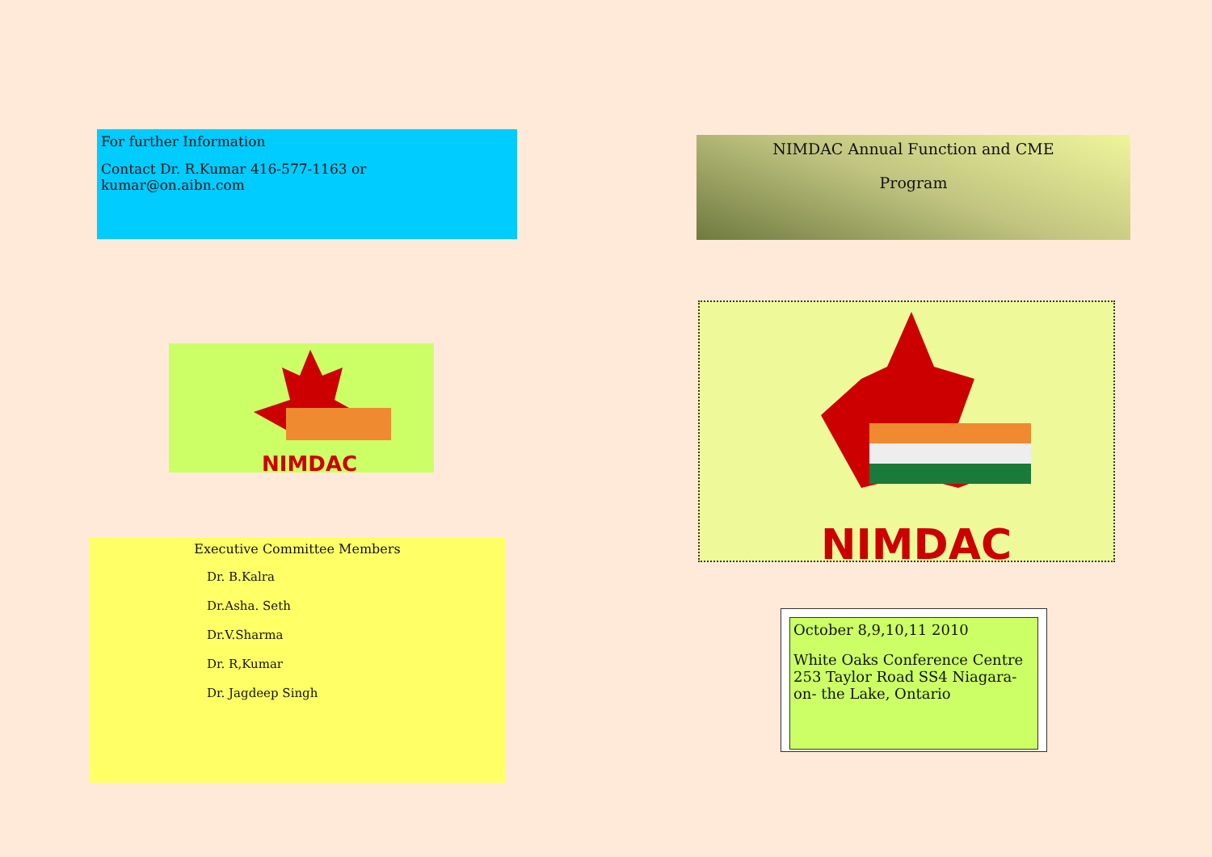For further Information
Contact Dr. R.Kumar 416-577-1163 or kumar@on.aibn.com
NIMDAC
Executive Committee Members
Dr. B.Kalra
Dr.Asha. Seth
Dr.V.Sharma
Dr. R,Kumar
Dr. Jagdeep Singh
NIMDAC Annual Function and CME
Program
NIMDAC
October 8,9,10,11 2010
White Oaks Conference Centre 253 Taylor Road SS4 Niagara-on- the Lake, Ontario